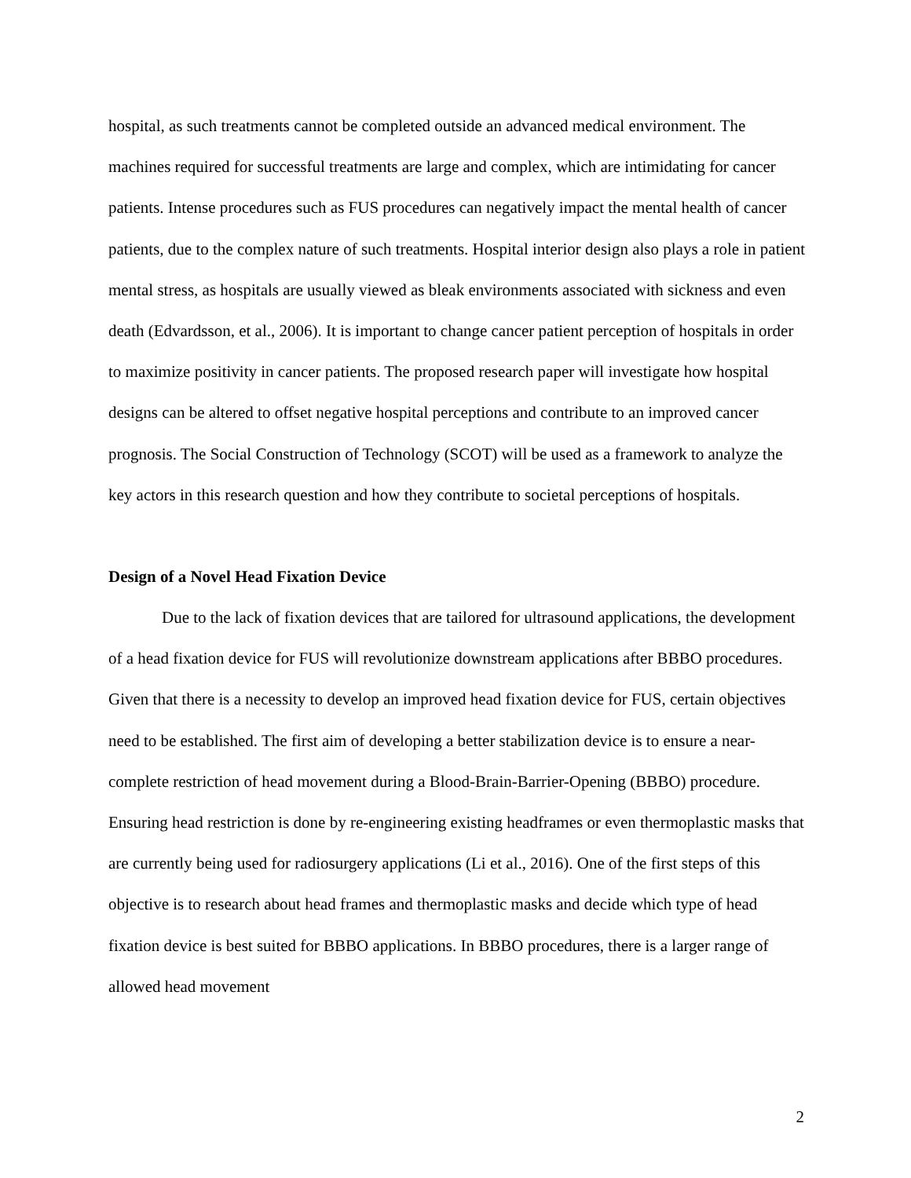hospital, as such treatments cannot be completed outside an advanced medical environment. The machines required for successful treatments are large and complex, which are intimidating for cancer patients. Intense procedures such as FUS procedures can negatively impact the mental health of cancer patients, due to the complex nature of such treatments. Hospital interior design also plays a role in patient mental stress, as hospitals are usually viewed as bleak environments associated with sickness and even death (Edvardsson, et al., 2006). It is important to change cancer patient perception of hospitals in order to maximize positivity in cancer patients. The proposed research paper will investigate how hospital designs can be altered to offset negative hospital perceptions and contribute to an improved cancer prognosis. The Social Construction of Technology (SCOT) will be used as a framework to analyze the key actors in this research question and how they contribute to societal perceptions of hospitals.
Design of a Novel Head Fixation Device
Due to the lack of fixation devices that are tailored for ultrasound applications, the development of a head fixation device for FUS will revolutionize downstream applications after BBBO procedures. Given that there is a necessity to develop an improved head fixation device for FUS, certain objectives need to be established. The first aim of developing a better stabilization device is to ensure a near-complete restriction of head movement during a Blood-Brain-Barrier-Opening (BBBO) procedure. Ensuring head restriction is done by re-engineering existing headframes or even thermoplastic masks that are currently being used for radiosurgery applications (Li et al., 2016). One of the first steps of this objective is to research about head frames and thermoplastic masks and decide which type of head fixation device is best suited for BBBO applications. In BBBO procedures, there is a larger range of allowed head movement
2